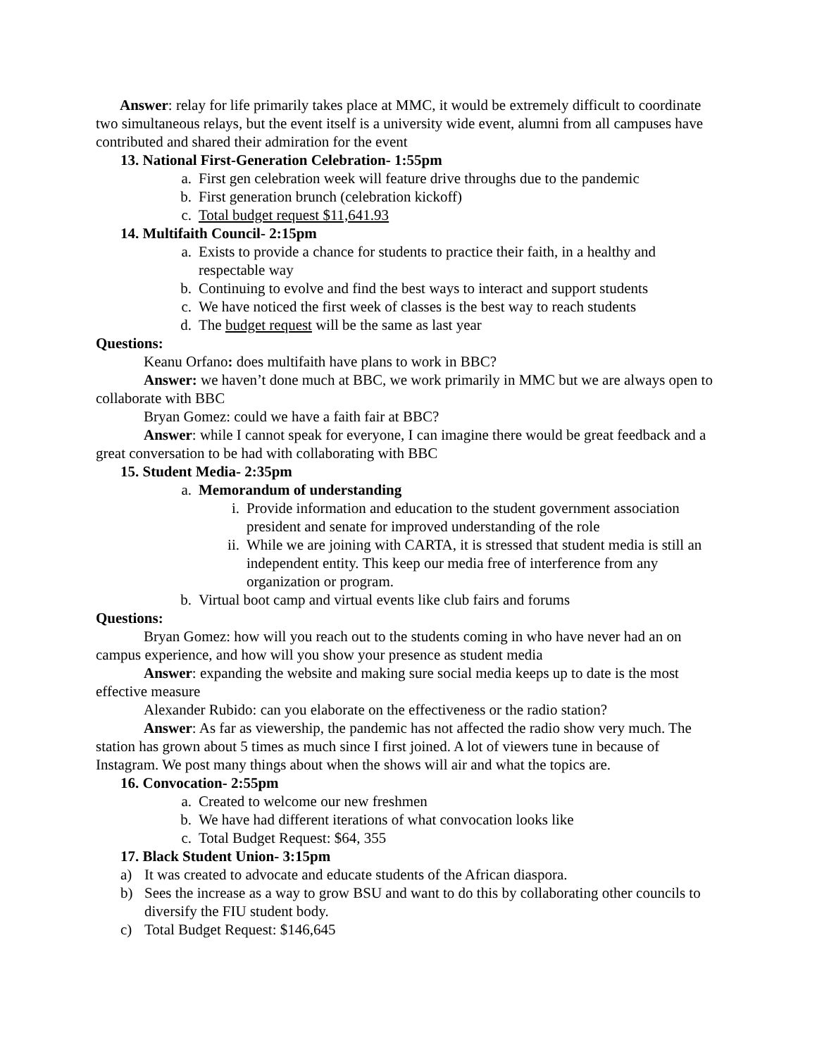Answer: relay for life primarily takes place at MMC, it would be extremely difficult to coordinate two simultaneous relays, but the event itself is a university wide event, alumni from all campuses have contributed and shared their admiration for the event
13. National First-Generation Celebration- 1:55pm
a. First gen celebration week will feature drive throughs due to the pandemic
b. First generation brunch (celebration kickoff)
c. Total budget request $11,641.93
14. Multifaith Council- 2:15pm
a. Exists to provide a chance for students to practice their faith, in a healthy and respectable way
b. Continuing to evolve and find the best ways to interact and support students
c. We have noticed the first week of classes is the best way to reach students
d. The budget request will be the same as last year
Questions:
Keanu Orfano: does multifaith have plans to work in BBC?
Answer: we haven’t done much at BBC, we work primarily in MMC but we are always open to collaborate with BBC
Bryan Gomez: could we have a faith fair at BBC?
Answer: while I cannot speak for everyone, I can imagine there would be great feedback and a great conversation to be had with collaborating with BBC
15. Student Media- 2:35pm
a. Memorandum of understanding
i. Provide information and education to the student government association president and senate for improved understanding of the role
ii. While we are joining with CARTA, it is stressed that student media is still an independent entity. This keep our media free of interference from any organization or program.
b. Virtual boot camp and virtual events like club fairs and forums
Questions:
Bryan Gomez: how will you reach out to the students coming in who have never had an on campus experience, and how will you show your presence as student media
Answer: expanding the website and making sure social media keeps up to date is the most effective measure
Alexander Rubido: can you elaborate on the effectiveness or the radio station?
Answer: As far as viewership, the pandemic has not affected the radio show very much. The station has grown about 5 times as much since I first joined. A lot of viewers tune in because of Instagram. We post many things about when the shows will air and what the topics are.
16. Convocation- 2:55pm
a. Created to welcome our new freshmen
b. We have had different iterations of what convocation looks like
c. Total Budget Request: $64, 355
17. Black Student Union- 3:15pm
a) It was created to advocate and educate students of the African diaspora.
b) Sees the increase as a way to grow BSU and want to do this by collaborating other councils to diversify the FIU student body.
c) Total Budget Request: $146,645